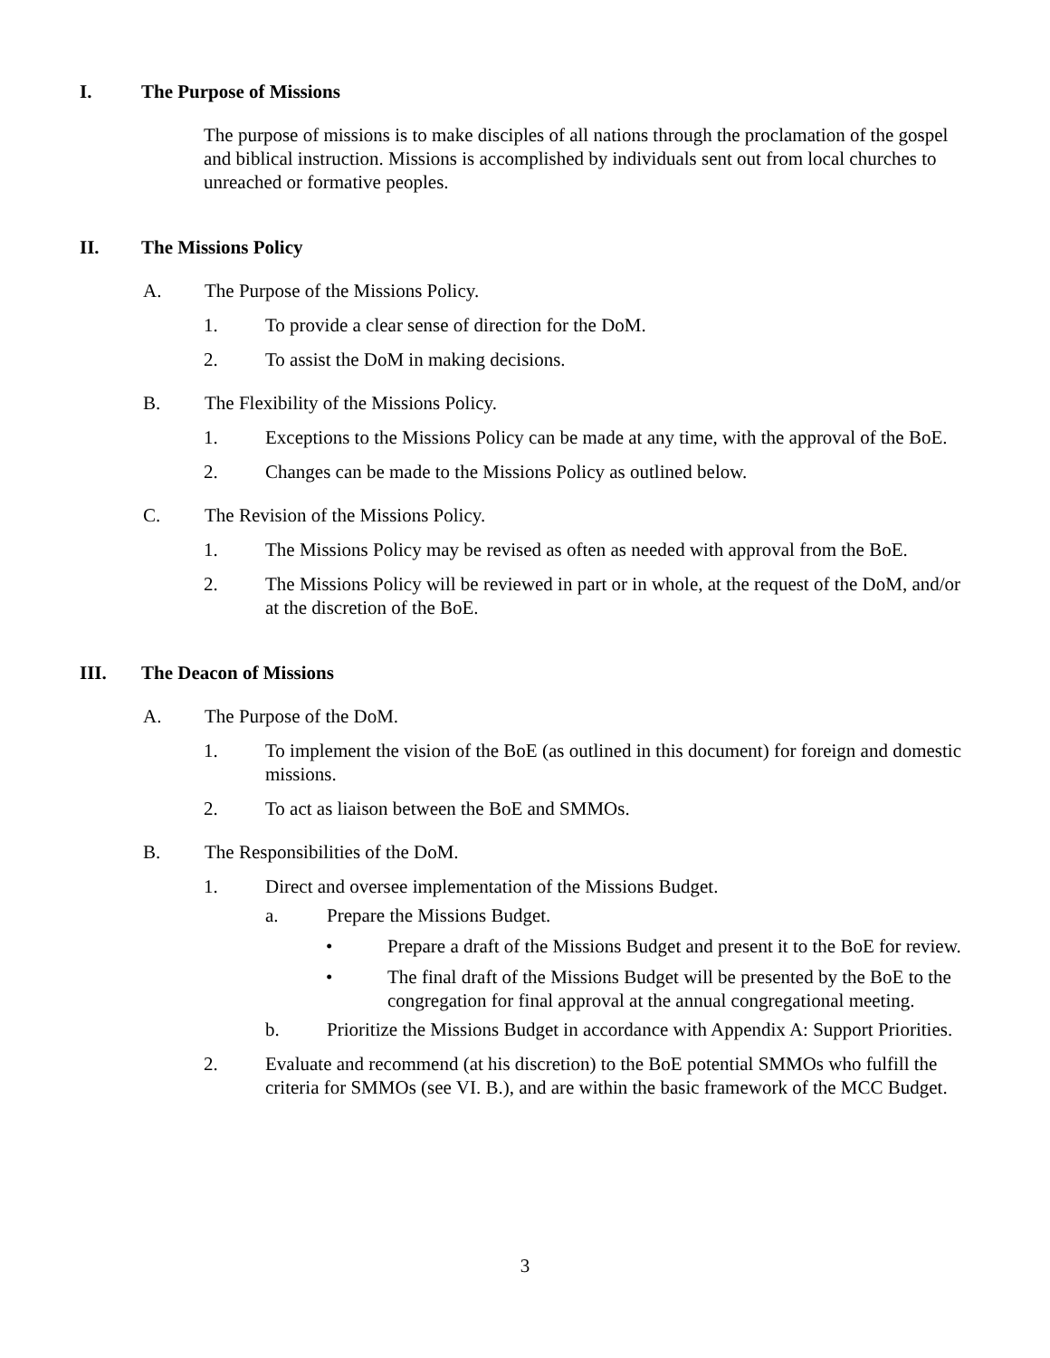I. The Purpose of Missions
The purpose of missions is to make disciples of all nations through the proclamation of the gospel and biblical instruction. Missions is accomplished by individuals sent out from local churches to unreached or formative peoples.
II. The Missions Policy
A. The Purpose of the Missions Policy.
1. To provide a clear sense of direction for the DoM.
2. To assist the DoM in making decisions.
B. The Flexibility of the Missions Policy.
1. Exceptions to the Missions Policy can be made at any time, with the approval of the BoE.
2. Changes can be made to the Missions Policy as outlined below.
C. The Revision of the Missions Policy.
1. The Missions Policy may be revised as often as needed with approval from the BoE.
2. The Missions Policy will be reviewed in part or in whole, at the request of the DoM, and/or at the discretion of the BoE.
III. The Deacon of Missions
A. The Purpose of the DoM.
1. To implement the vision of the BoE (as outlined in this document) for foreign and domestic missions.
2. To act as liaison between the BoE and SMMOs.
B. The Responsibilities of the DoM.
1. Direct and oversee implementation of the Missions Budget.
a. Prepare the Missions Budget.
• Prepare a draft of the Missions Budget and present it to the BoE for review.
• The final draft of the Missions Budget will be presented by the BoE to the congregation for final approval at the annual congregational meeting.
b. Prioritize the Missions Budget in accordance with Appendix A: Support Priorities.
2. Evaluate and recommend (at his discretion) to the BoE potential SMMOs who fulfill the criteria for SMMOs (see VI. B.), and are within the basic framework of the MCC Budget.
3